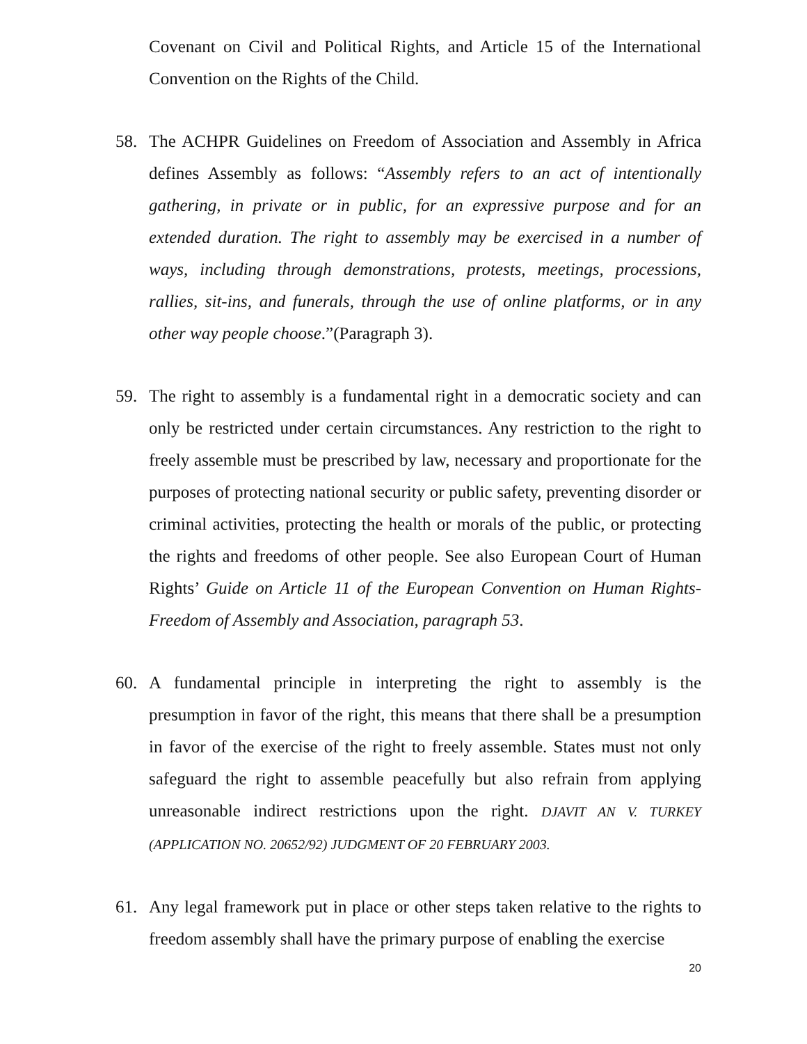Covenant on Civil and Political Rights, and Article 15 of the International Convention on the Rights of the Child.
58. The ACHPR Guidelines on Freedom of Association and Assembly in Africa defines Assembly as follows: “Assembly refers to an act of intentionally gathering, in private or in public, for an expressive purpose and for an extended duration. The right to assembly may be exercised in a number of ways, including through demonstrations, protests, meetings, processions, rallies, sit-ins, and funerals, through the use of online platforms, or in any other way people choose.”(Paragraph 3).
59. The right to assembly is a fundamental right in a democratic society and can only be restricted under certain circumstances. Any restriction to the right to freely assemble must be prescribed by law, necessary and proportionate for the purposes of protecting national security or public safety, preventing disorder or criminal activities, protecting the health or morals of the public, or protecting the rights and freedoms of other people. See also European Court of Human Rights’ Guide on Article 11 of the European Convention on Human Rights- Freedom of Assembly and Association, paragraph 53.
60. A fundamental principle in interpreting the right to assembly is the presumption in favor of the right, this means that there shall be a presumption in favor of the exercise of the right to freely assemble. States must not only safeguard the right to assemble peacefully but also refrain from applying unreasonable indirect restrictions upon the right. DJAVIT AN V. TURKEY (APPLICATION NO. 20652/92) JUDGMENT OF 20 FEBRUARY 2003.
61. Any legal framework put in place or other steps taken relative to the rights to freedom assembly shall have the primary purpose of enabling the exercise
20